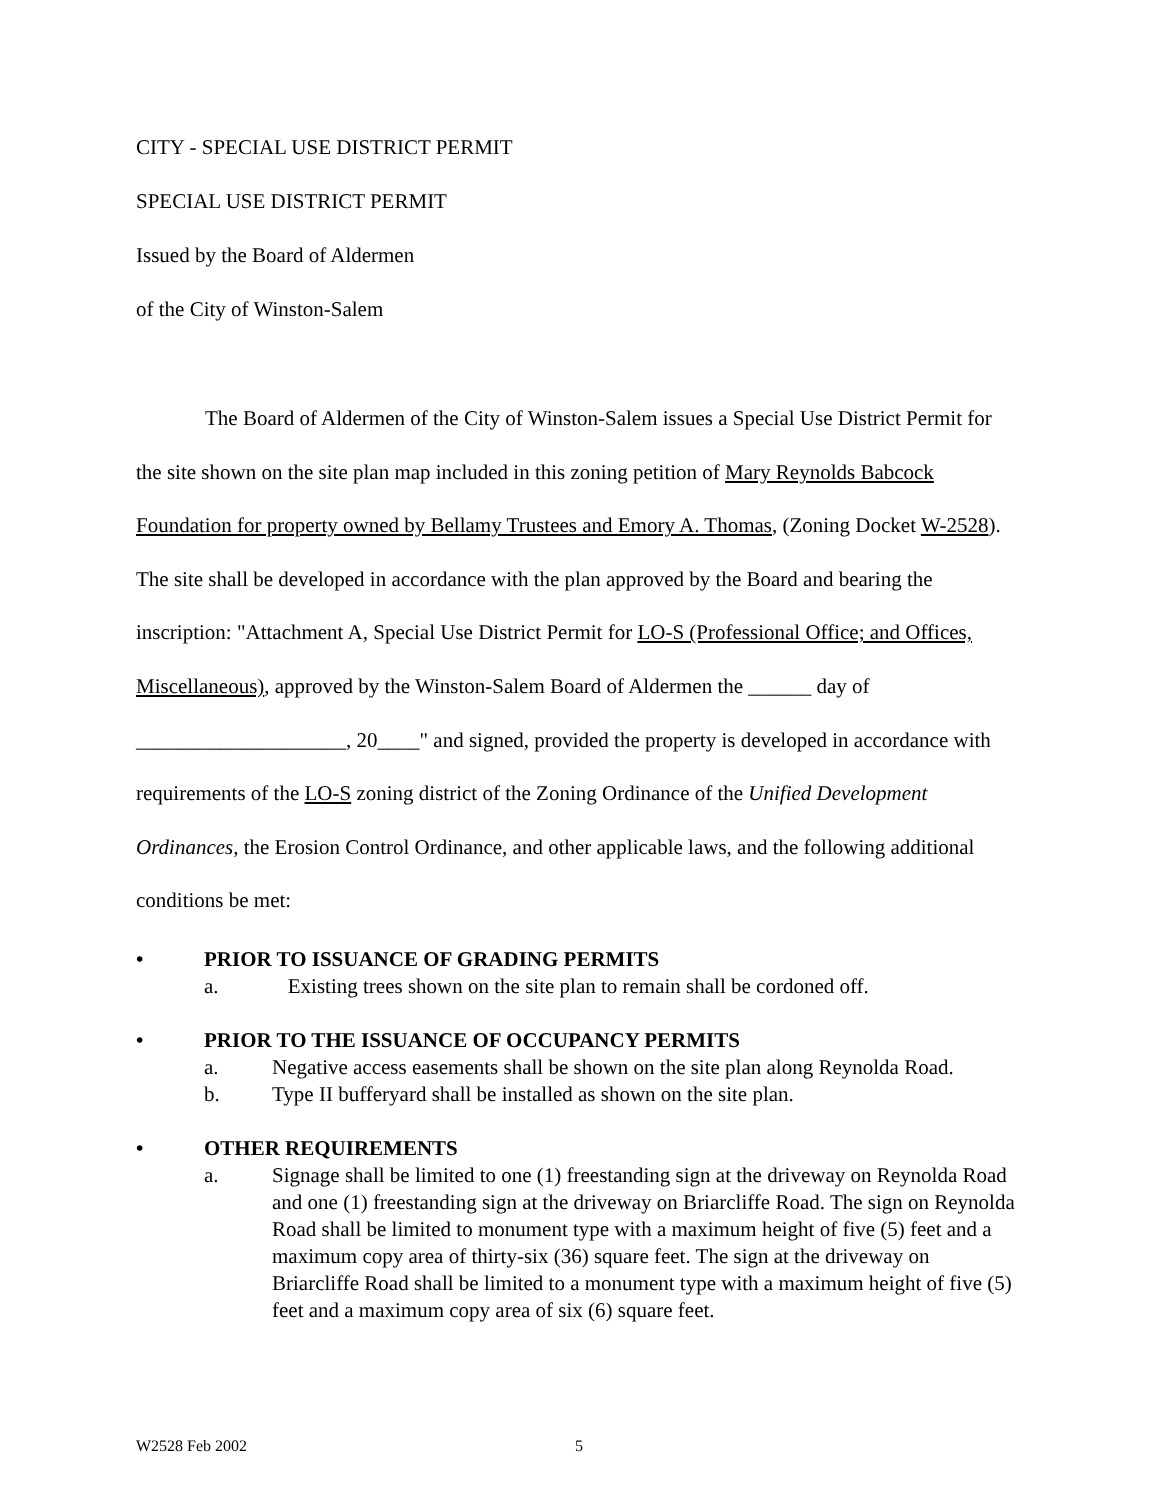CITY - SPECIAL USE DISTRICT PERMIT
SPECIAL USE DISTRICT PERMIT
Issued by the Board of Aldermen
of the City of Winston-Salem
The Board of Aldermen of the City of Winston-Salem issues a Special Use District Permit for the site shown on the site plan map included in this zoning petition of Mary Reynolds Babcock Foundation for property owned by Bellamy Trustees and Emory A. Thomas, (Zoning Docket W-2528). The site shall be developed in accordance with the plan approved by the Board and bearing the inscription: "Attachment A, Special Use District Permit for LO-S (Professional Office; and Offices, Miscellaneous), approved by the Winston-Salem Board of Aldermen the ______ day of ____________________, 20____" and signed, provided the property is developed in accordance with requirements of the LO-S zoning district of the Zoning Ordinance of the Unified Development Ordinances, the Erosion Control Ordinance, and other applicable laws, and the following additional conditions be met:
• PRIOR TO ISSUANCE OF GRADING PERMITS
a. Existing trees shown on the site plan to remain shall be cordoned off.
• PRIOR TO THE ISSUANCE OF OCCUPANCY PERMITS
a. Negative access easements shall be shown on the site plan along Reynolda Road.
b. Type II bufferyard shall be installed as shown on the site plan.
• OTHER REQUIREMENTS
a. Signage shall be limited to one (1) freestanding sign at the driveway on Reynolda Road and one (1) freestanding sign at the driveway on Briarcliffe Road. The sign on Reynolda Road shall be limited to monument type with a maximum height of five (5) feet and a maximum copy area of thirty-six (36) square feet. The sign at the driveway on Briarcliffe Road shall be limited to a monument type with a maximum height of five (5) feet and a maximum copy area of six (6) square feet.
W2528 Feb 2002 5